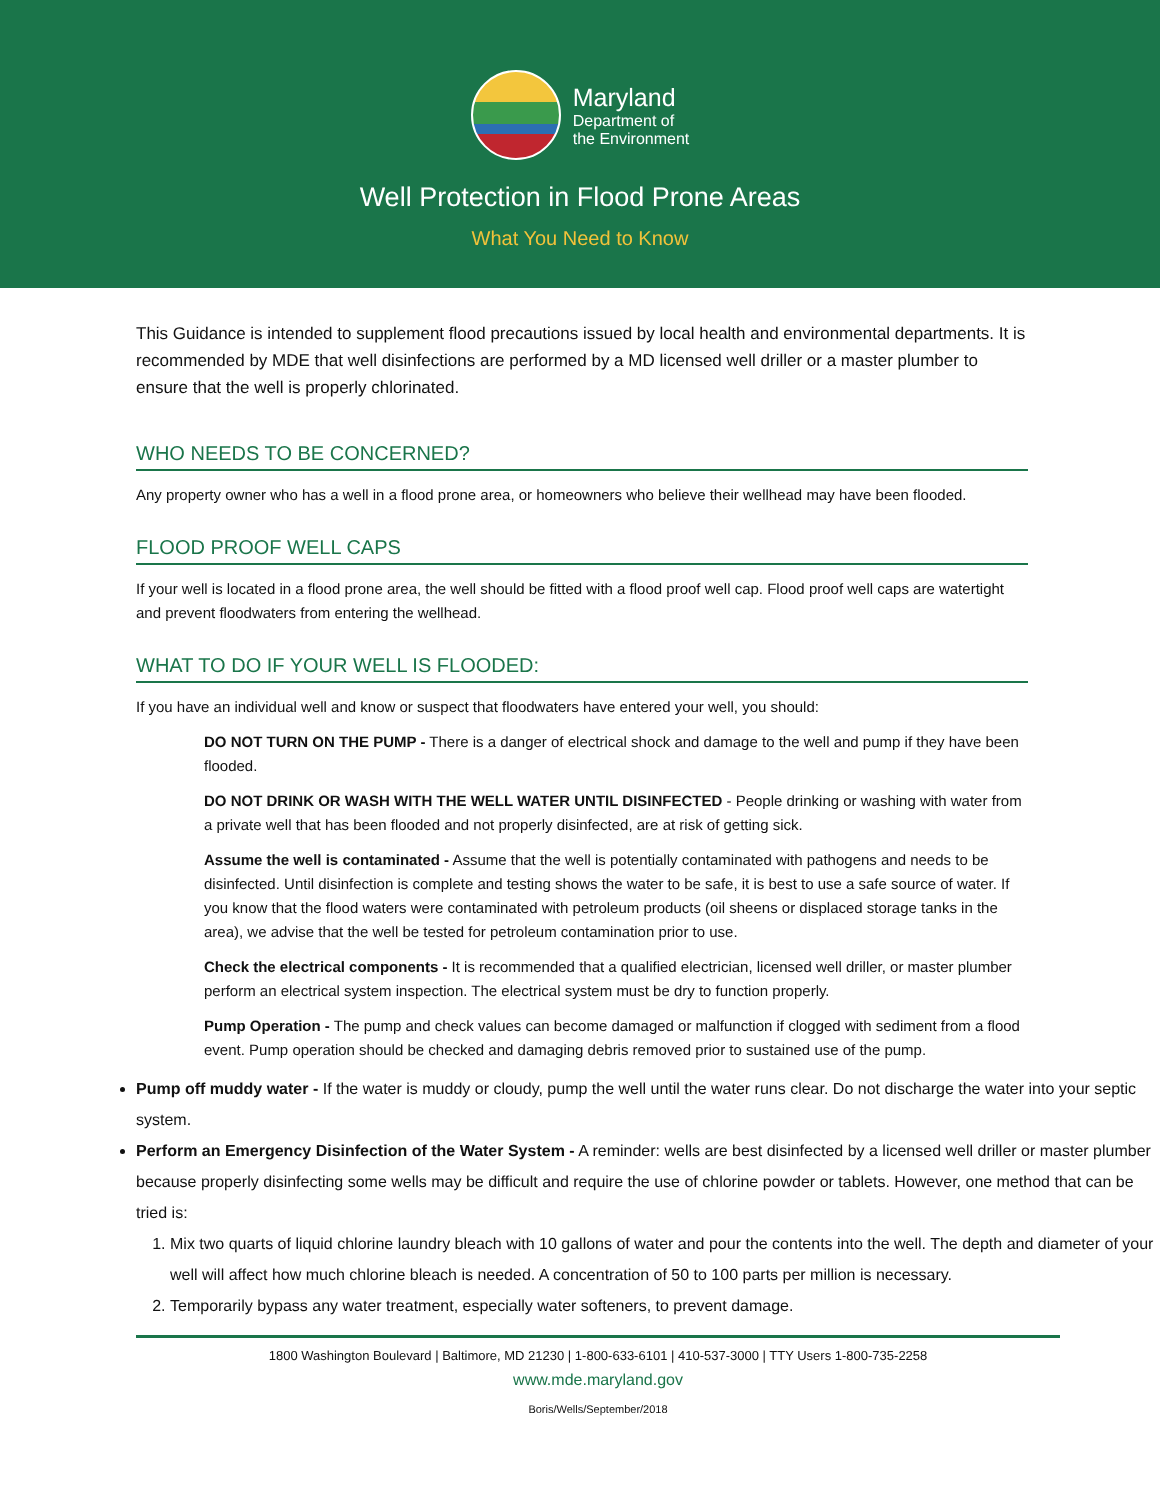Maryland
Department of
the Environment
Well Protection in Flood Prone Areas
What You Need to Know
This Guidance is intended to supplement flood precautions issued by local health and environmental departments. It is recommended by MDE that well disinfections are performed by a MD licensed well driller or a master plumber to ensure that the well is properly chlorinated.
WHO NEEDS TO BE CONCERNED?
Any property owner who has a well in a flood prone area, or homeowners who believe their wellhead may have been flooded.
FLOOD PROOF WELL CAPS
If your well is located in a flood prone area, the well should be fitted with a flood proof well cap. Flood proof well caps are watertight and prevent floodwaters from entering the wellhead.
WHAT TO DO IF YOUR WELL IS FLOODED:
If you have an individual well and know or suspect that floodwaters have entered your well, you should:
DO NOT TURN ON THE PUMP - There is a danger of electrical shock and damage to the well and pump if they have been flooded.
DO NOT DRINK OR WASH WITH THE WELL WATER UNTIL DISINFECTED - People drinking or washing with water from a private well that has been flooded and not properly disinfected, are at risk of getting sick.
Assume the well is contaminated - Assume that the well is potentially contaminated with pathogens and needs to be disinfected. Until disinfection is complete and testing shows the water to be safe, it is best to use a safe source of water. If you know that the flood waters were contaminated with petroleum products (oil sheens or displaced storage tanks in the area), we advise that the well be tested for petroleum contamination prior to use.
Check the electrical components - It is recommended that a qualified electrician, licensed well driller, or master plumber perform an electrical system inspection. The electrical system must be dry to function properly.
Pump Operation - The pump and check values can become damaged or malfunction if clogged with sediment from a flood event. Pump operation should be checked and damaging debris removed prior to sustained use of the pump.
Pump off muddy water - If the water is muddy or cloudy, pump the well until the water runs clear. Do not discharge the water into your septic system.
Perform an Emergency Disinfection of the Water System - A reminder: wells are best disinfected by a licensed well driller or master plumber because properly disinfecting some wells may be difficult and require the use of chlorine powder or tablets. However, one method that can be tried is:
1. Mix two quarts of liquid chlorine laundry bleach with 10 gallons of water and pour the contents into the well. The depth and diameter of your well will affect how much chlorine bleach is needed. A concentration of 50 to 100 parts per million is necessary.
2. Temporarily bypass any water treatment, especially water softeners, to prevent damage.
1800 Washington Boulevard | Baltimore, MD 21230 | 1-800-633-6101 | 410-537-3000 | TTY Users 1-800-735-2258
www.mde.maryland.gov
Boris/Wells/September/2018